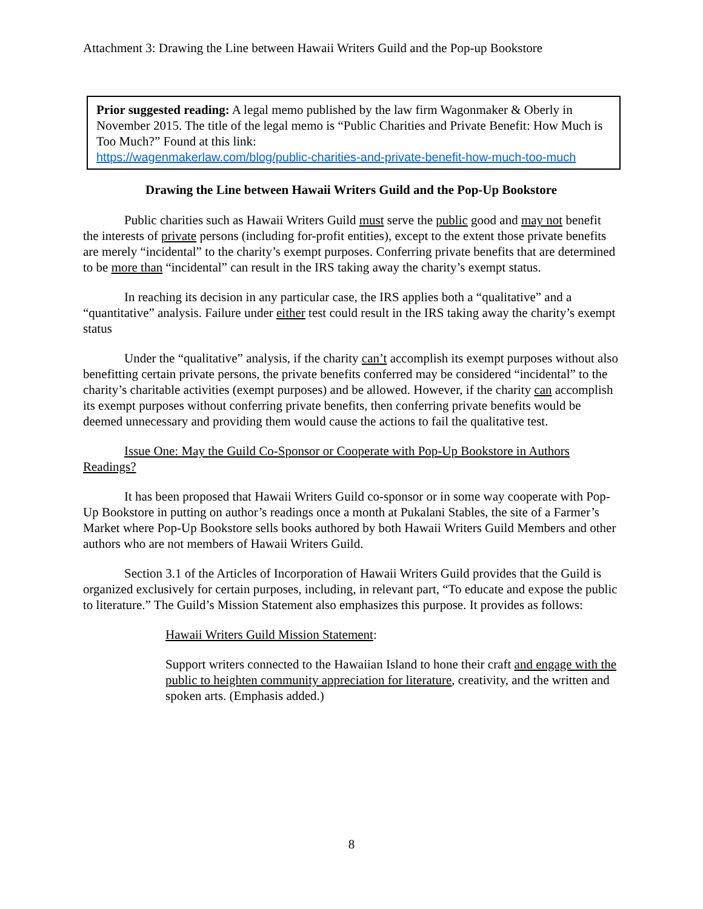Attachment 3: Drawing the Line between Hawaii Writers Guild and the Pop-up Bookstore
Prior suggested reading: A legal memo published by the law firm Wagonmaker & Oberly in November 2015. The title of the legal memo is “Public Charities and Private Benefit: How Much is Too Much?” Found at this link:
https://wagenmakerlaw.com/blog/public-charities-and-private-benefit-how-much-too-much
Drawing the Line between Hawaii Writers Guild and the Pop-Up Bookstore
Public charities such as Hawaii Writers Guild must serve the public good and may not benefit the interests of private persons (including for-profit entities), except to the extent those private benefits are merely “incidental” to the charity’s exempt purposes. Conferring private benefits that are determined to be more than “incidental” can result in the IRS taking away the charity’s exempt status.
In reaching its decision in any particular case, the IRS applies both a “qualitative” and a “quantitative” analysis. Failure under either test could result in the IRS taking away the charity’s exempt status
Under the “qualitative” analysis, if the charity can’t accomplish its exempt purposes without also benefitting certain private persons, the private benefits conferred may be considered “incidental” to the charity’s charitable activities (exempt purposes) and be allowed. However, if the charity can accomplish its exempt purposes without conferring private benefits, then conferring private benefits would be deemed unnecessary and providing them would cause the actions to fail the qualitative test.
Issue One: May the Guild Co-Sponsor or Cooperate with Pop-Up Bookstore in Authors Readings?
It has been proposed that Hawaii Writers Guild co-sponsor or in some way cooperate with Pop-Up Bookstore in putting on author’s readings once a month at Pukalani Stables, the site of a Farmer’s Market where Pop-Up Bookstore sells books authored by both Hawaii Writers Guild Members and other authors who are not members of Hawaii Writers Guild.
Section 3.1 of the Articles of Incorporation of Hawaii Writers Guild provides that the Guild is organized exclusively for certain purposes, including, in relevant part, “To educate and expose the public to literature.” The Guild’s Mission Statement also emphasizes this purpose. It provides as follows:
Hawaii Writers Guild Mission Statement:
Support writers connected to the Hawaiian Island to hone their craft and engage with the public to heighten community appreciation for literature, creativity, and the written and spoken arts. (Emphasis added.)
8